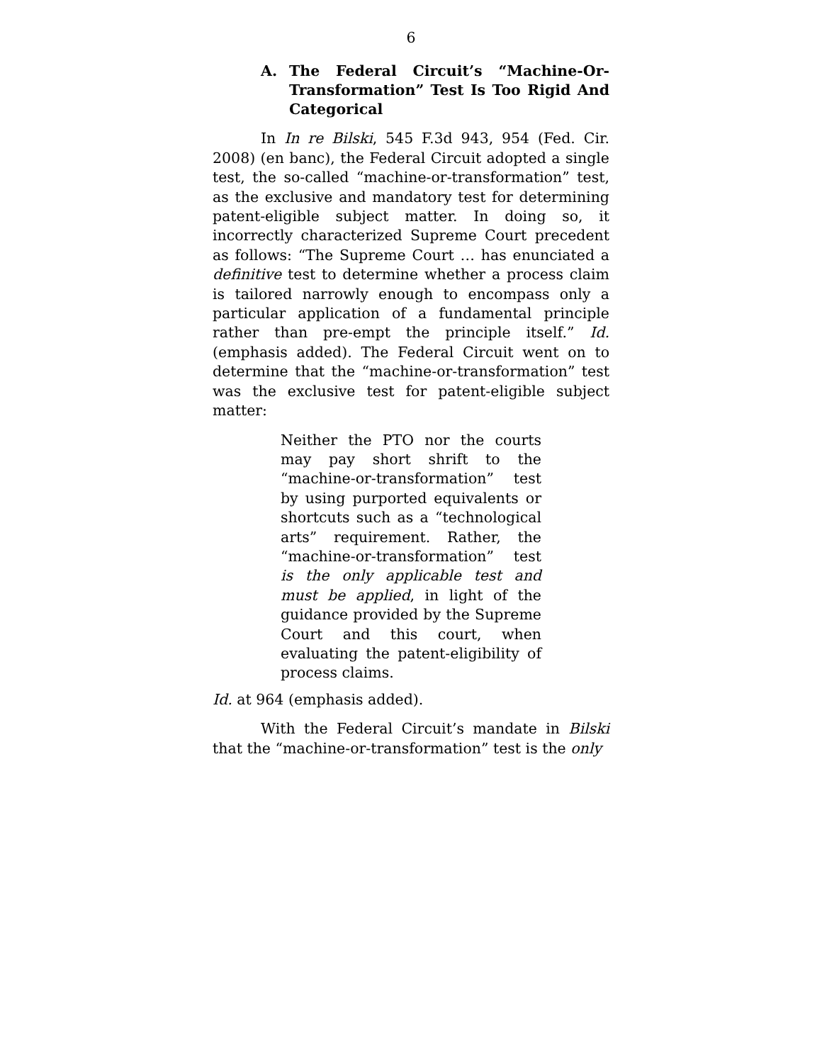6
A. The Federal Circuit’s “Machine-Or-Transformation” Test Is Too Rigid And Categorical
In In re Bilski, 545 F.3d 943, 954 (Fed. Cir. 2008) (en banc), the Federal Circuit adopted a single test, the so-called “machine-or-transformation” test, as the exclusive and mandatory test for determining patent-eligible subject matter. In doing so, it incorrectly characterized Supreme Court precedent as follows: “The Supreme Court … has enunciated a definitive test to determine whether a process claim is tailored narrowly enough to encompass only a particular application of a fundamental principle rather than pre-empt the principle itself.” Id. (emphasis added). The Federal Circuit went on to determine that the “machine-or-transformation” test was the exclusive test for patent-eligible subject matter:
Neither the PTO nor the courts may pay short shrift to the “machine-or-transformation” test by using purported equivalents or shortcuts such as a “technological arts” requirement. Rather, the “machine-or-transformation” test is the only applicable test and must be applied, in light of the guidance provided by the Supreme Court and this court, when evaluating the patent-eligibility of process claims.
Id. at 964 (emphasis added).
With the Federal Circuit’s mandate in Bilski that the “machine-or-transformation” test is the only